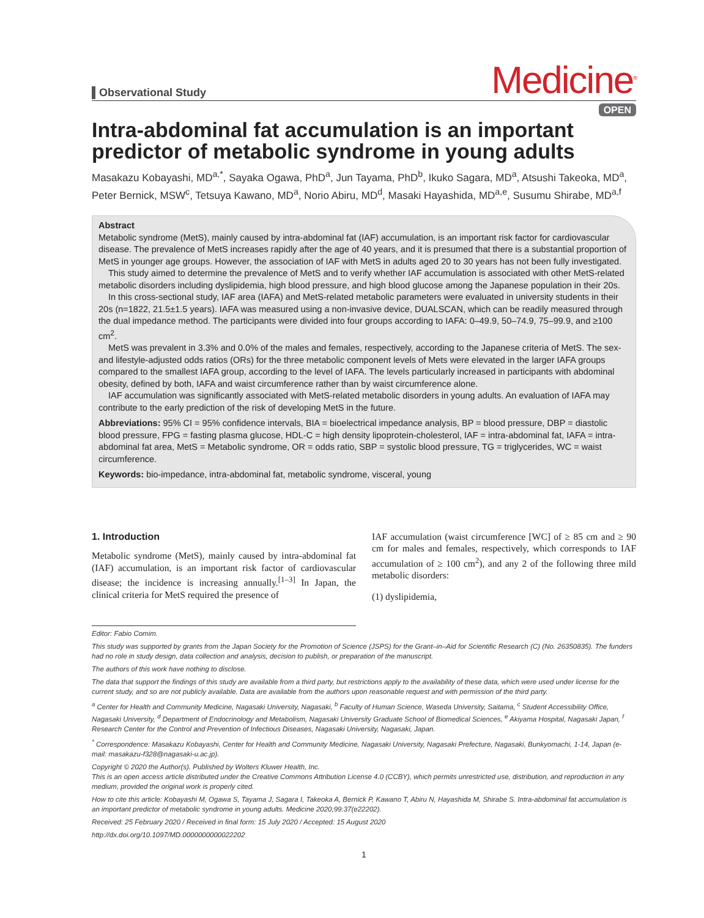Observational Study
Medicine<sup>®</sup>
OPEN
Intra-abdominal fat accumulation is an important predictor of metabolic syndrome in young adults
Masakazu Kobayashi, MD<sup>a,*</sup>, Sayaka Ogawa, PhD<sup>a</sup>, Jun Tayama, PhD<sup>b</sup>, Ikuko Sagara, MD<sup>a</sup>, Atsushi Takeoka, MD<sup>a</sup>, Peter Bernick, MSW<sup>c</sup>, Tetsuya Kawano, MD<sup>a</sup>, Norio Abiru, MD<sup>d</sup>, Masaki Hayashida, MD<sup>a,e</sup>, Susumu Shirabe, MD<sup>a,f</sup>
Abstract
Metabolic syndrome (MetS), mainly caused by intra-abdominal fat (IAF) accumulation, is an important risk factor for cardiovascular disease. The prevalence of MetS increases rapidly after the age of 40 years, and it is presumed that there is a substantial proportion of MetS in younger age groups. However, the association of IAF with MetS in adults aged 20 to 30 years has not been fully investigated.
This study aimed to determine the prevalence of MetS and to verify whether IAF accumulation is associated with other MetS-related metabolic disorders including dyslipidemia, high blood pressure, and high blood glucose among the Japanese population in their 20s.
In this cross-sectional study, IAF area (IAFA) and MetS-related metabolic parameters were evaluated in university students in their 20s (n=1822, 21.5±1.5 years). IAFA was measured using a non-invasive device, DUALSCAN, which can be readily measured through the dual impedance method. The participants were divided into four groups according to IAFA: 0–49.9, 50–74.9, 75–99.9, and ≥100 cm<sup>2</sup>.
MetS was prevalent in 3.3% and 0.0% of the males and females, respectively, according to the Japanese criteria of MetS. The sex-and lifestyle-adjusted odds ratios (ORs) for the three metabolic component levels of Mets were elevated in the larger IAFA groups compared to the smallest IAFA group, according to the level of IAFA. The levels particularly increased in participants with abdominal obesity, defined by both, IAFA and waist circumference rather than by waist circumference alone.
IAF accumulation was significantly associated with MetS-related metabolic disorders in young adults. An evaluation of IAFA may contribute to the early prediction of the risk of developing MetS in the future.
Abbreviations: 95% CI = 95% confidence intervals, BIA = bioelectrical impedance analysis, BP = blood pressure, DBP = diastolic blood pressure, FPG = fasting plasma glucose, HDL-C = high density lipoprotein-cholesterol, IAF = intra-abdominal fat, IAFA = intra-abdominal fat area, MetS = Metabolic syndrome, OR = odds ratio, SBP = systolic blood pressure, TG = triglycerides, WC = waist circumference.
Keywords: bio-impedance, intra-abdominal fat, metabolic syndrome, visceral, young
1. Introduction
Metabolic syndrome (MetS), mainly caused by intra-abdominal fat (IAF) accumulation, is an important risk factor of cardiovascular disease; the incidence is increasing annually.<sup>[1–3]</sup> In Japan, the clinical criteria for MetS required the presence of
IAF accumulation (waist circumference [WC] of ≥ 85 cm and ≥ 90 cm for males and females, respectively, which corresponds to IAF accumulation of ≥ 100 cm<sup>2</sup>), and any 2 of the following three mild metabolic disorders:
(1) dyslipidemia,
Editor: Fabio Comim.
This study was supported by grants from the Japan Society for the Promotion of Science (JSPS) for the Grant–in–Aid for Scientific Research (C) (No. 26350835). The funders had no role in study design, data collection and analysis, decision to publish, or preparation of the manuscript.
The authors of this work have nothing to disclose.
The data that support the findings of this study are available from a third party, but restrictions apply to the availability of these data, which were used under license for the current study, and so are not publicly available. Data are available from the authors upon reasonable request and with permission of the third party.
<sup>a</sup> Center for Health and Community Medicine, Nagasaki University, Nagasaki, <sup>b</sup> Faculty of Human Science, Waseda University, Saitama, <sup>c</sup> Student Accessibility Office, Nagasaki University, <sup>d</sup> Department of Endocrinology and Metabolism, Nagasaki University Graduate School of Biomedical Sciences, <sup>e</sup> Akiyama Hospital, Nagasaki Japan, <sup>f</sup> Research Center for the Control and Prevention of Infectious Diseases, Nagasaki University, Nagasaki, Japan.
<sup>*</sup> Correspondence: Masakazu Kobayashi, Center for Health and Community Medicine, Nagasaki University, Nagasaki Prefecture, Nagasaki, Bunkyomachi, 1-14, Japan (e-mail: masakazu-f328@nagasaki-u.ac.jp).
Copyright © 2020 the Author(s). Published by Wolters Kluwer Health, Inc.
This is an open access article distributed under the Creative Commons Attribution License 4.0 (CCBY), which permits unrestricted use, distribution, and reproduction in any medium, provided the original work is properly cited.
How to cite this article: Kobayashi M, Ogawa S, Tayama J, Sagara I, Takeoka A, Bernick P, Kawano T, Abiru N, Hayashida M, Shirabe S. Intra-abdominal fat accumulation is an important predictor of metabolic syndrome in young adults. Medicine 2020;99:37(e22202).
Received: 25 February 2020 / Received in final form: 15 July 2020 / Accepted: 15 August 2020
http://dx.doi.org/10.1097/MD.0000000000022202
1